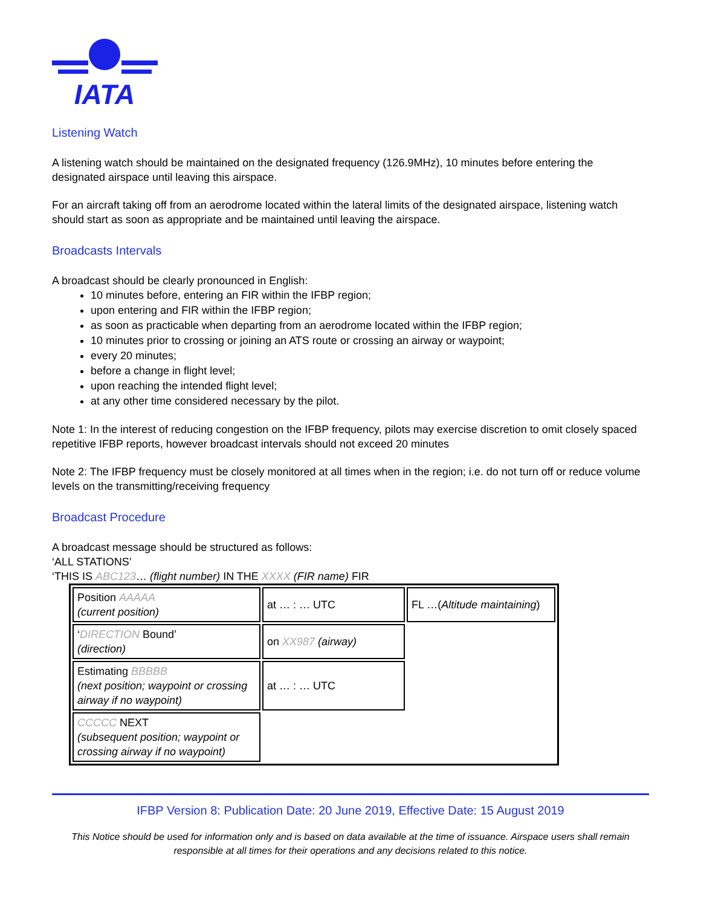IATA
Listening Watch
A listening watch should be maintained on the designated frequency (126.9MHz), 10 minutes before entering the designated airspace until leaving this airspace.
For an aircraft taking off from an aerodrome located within the lateral limits of the designated airspace, listening watch should start as soon as appropriate and be maintained until leaving the airspace.
Broadcasts Intervals
A broadcast should be clearly pronounced in English:
10 minutes before, entering an FIR within the IFBP region;
upon entering and FIR within the IFBP region;
as soon as practicable when departing from an aerodrome located within the IFBP region;
10 minutes prior to crossing or joining an ATS route or crossing an airway or waypoint;
every 20 minutes;
before a change in flight level;
upon reaching the intended flight level;
at any other time considered necessary by the pilot.
Note 1: In the interest of reducing congestion on the IFBP frequency, pilots may exercise discretion to omit closely spaced repetitive IFBP reports, however broadcast intervals should not exceed 20 minutes
Note 2: The IFBP frequency must be closely monitored at all times when in the region; i.e. do not turn off or reduce volume levels on the transmitting/receiving frequency
Broadcast Procedure
A broadcast message should be structured as follows:
‘ALL STATIONS’
‘THIS IS ABC123… (flight number) IN THE XXXX (FIR name) FIR
| Position AAAAA (current position) | at … : … UTC | FL …( Altitude maintaining ) |
| ‘ DIRECTION Bound’ (direction) | on XX987 (airway) | |
| Estimating BBBBB (next position; waypoint or crossing airway if no waypoint) | at … : … UTC | |
| CCCCC NEXT (subsequent position; waypoint or crossing airway if no waypoint) | | |
IFBP Version 8: Publication Date: 20 June 2019, Effective Date: 15 August 2019
This Notice should be used for information only and is based on data available at the time of issuance. Airspace users shall remain responsible at all times for their operations and any decisions related to this notice.